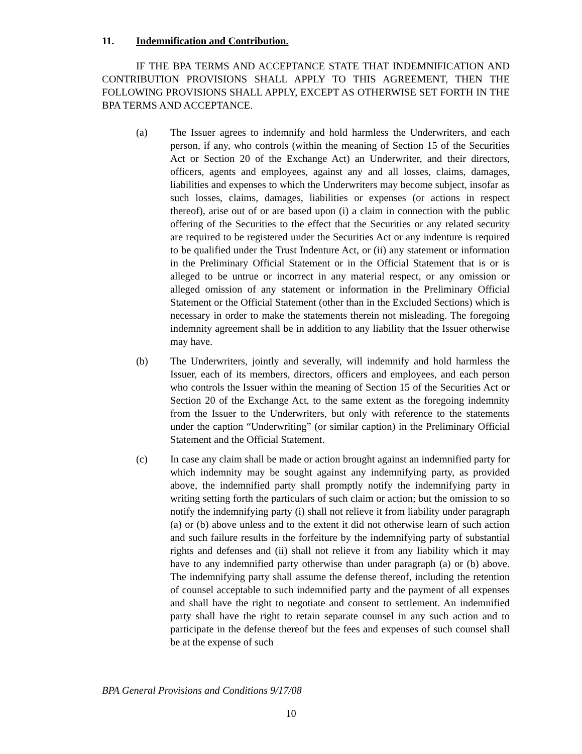11. Indemnification and Contribution.
IF THE BPA TERMS AND ACCEPTANCE STATE THAT INDEMNIFICATION AND CONTRIBUTION PROVISIONS SHALL APPLY TO THIS AGREEMENT, THEN THE FOLLOWING PROVISIONS SHALL APPLY, EXCEPT AS OTHERWISE SET FORTH IN THE BPA TERMS AND ACCEPTANCE.
(a) The Issuer agrees to indemnify and hold harmless the Underwriters, and each person, if any, who controls (within the meaning of Section 15 of the Securities Act or Section 20 of the Exchange Act) an Underwriter, and their directors, officers, agents and employees, against any and all losses, claims, damages, liabilities and expenses to which the Underwriters may become subject, insofar as such losses, claims, damages, liabilities or expenses (or actions in respect thereof), arise out of or are based upon (i) a claim in connection with the public offering of the Securities to the effect that the Securities or any related security are required to be registered under the Securities Act or any indenture is required to be qualified under the Trust Indenture Act, or (ii) any statement or information in the Preliminary Official Statement or in the Official Statement that is or is alleged to be untrue or incorrect in any material respect, or any omission or alleged omission of any statement or information in the Preliminary Official Statement or the Official Statement (other than in the Excluded Sections) which is necessary in order to make the statements therein not misleading. The foregoing indemnity agreement shall be in addition to any liability that the Issuer otherwise may have.
(b) The Underwriters, jointly and severally, will indemnify and hold harmless the Issuer, each of its members, directors, officers and employees, and each person who controls the Issuer within the meaning of Section 15 of the Securities Act or Section 20 of the Exchange Act, to the same extent as the foregoing indemnity from the Issuer to the Underwriters, but only with reference to the statements under the caption “Underwriting” (or similar caption) in the Preliminary Official Statement and the Official Statement.
(c) In case any claim shall be made or action brought against an indemnified party for which indemnity may be sought against any indemnifying party, as provided above, the indemnified party shall promptly notify the indemnifying party in writing setting forth the particulars of such claim or action; but the omission to so notify the indemnifying party (i) shall not relieve it from liability under paragraph (a) or (b) above unless and to the extent it did not otherwise learn of such action and such failure results in the forfeiture by the indemnifying party of substantial rights and defenses and (ii) shall not relieve it from any liability which it may have to any indemnified party otherwise than under paragraph (a) or (b) above. The indemnifying party shall assume the defense thereof, including the retention of counsel acceptable to such indemnified party and the payment of all expenses and shall have the right to negotiate and consent to settlement. An indemnified party shall have the right to retain separate counsel in any such action and to participate in the defense thereof but the fees and expenses of such counsel shall be at the expense of such
BPA General Provisions and Conditions 9/17/08
10